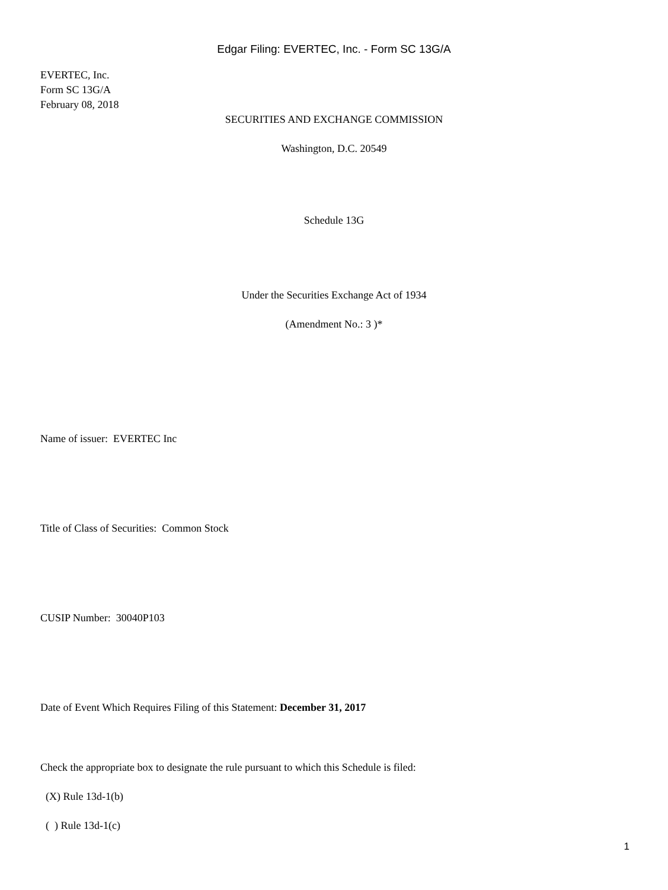Edgar Filing: EVERTEC, Inc. - Form SC 13G/A
EVERTEC, Inc.
Form SC 13G/A
February 08, 2018
SECURITIES AND EXCHANGE COMMISSION
Washington, D.C. 20549
Schedule 13G
Under the Securities Exchange Act of 1934
(Amendment No.: 3 )*
Name of issuer: EVERTEC Inc
Title of Class of Securities: Common Stock
CUSIP Number: 30040P103
Date of Event Which Requires Filing of this Statement: December 31, 2017
Check the appropriate box to designate the rule pursuant to which this Schedule is filed:
(X) Rule 13d-1(b)
( ) Rule 13d-1(c)
1